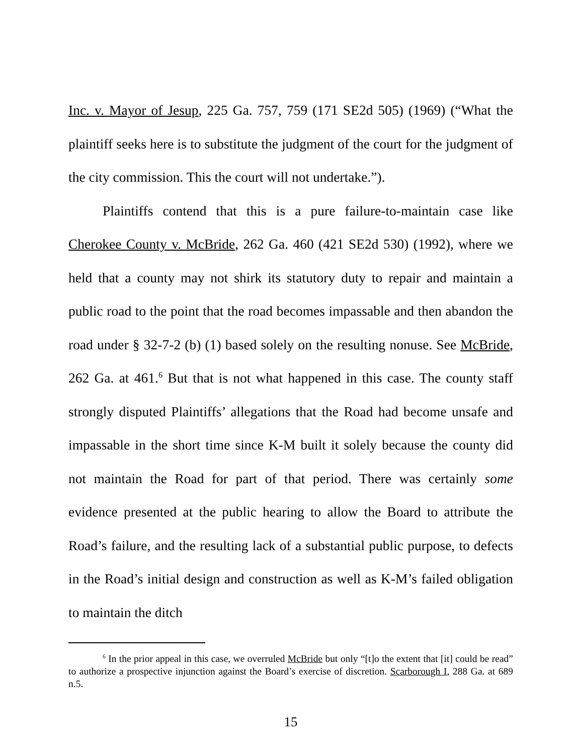Inc. v. Mayor of Jesup, 225 Ga. 757, 759 (171 SE2d 505) (1969) (“What the plaintiff seeks here is to substitute the judgment of the court for the judgment of the city commission. This the court will not undertake.”).
Plaintiffs contend that this is a pure failure-to-maintain case like Cherokee County v. McBride, 262 Ga. 460 (421 SE2d 530) (1992), where we held that a county may not shirk its statutory duty to repair and maintain a public road to the point that the road becomes impassable and then abandon the road under § 32-7-2 (b) (1) based solely on the resulting nonuse. See McBride, 262 Ga. at 461.<sup>6</sup> But that is not what happened in this case. The county staff strongly disputed Plaintiffs’ allegations that the Road had become unsafe and impassable in the short time since K-M built it solely because the county did not maintain the Road for part of that period. There was certainly some evidence presented at the public hearing to allow the Board to attribute the Road’s failure, and the resulting lack of a substantial public purpose, to defects in the Road’s initial design and construction as well as K-M’s failed obligation to maintain the ditch
<sup>6</sup> In the prior appeal in this case, we overruled McBride but only “[t]o the extent that [it] could be read” to authorize a prospective injunction against the Board’s exercise of discretion. Scarborough I, 288 Ga. at 689 n.5.
15